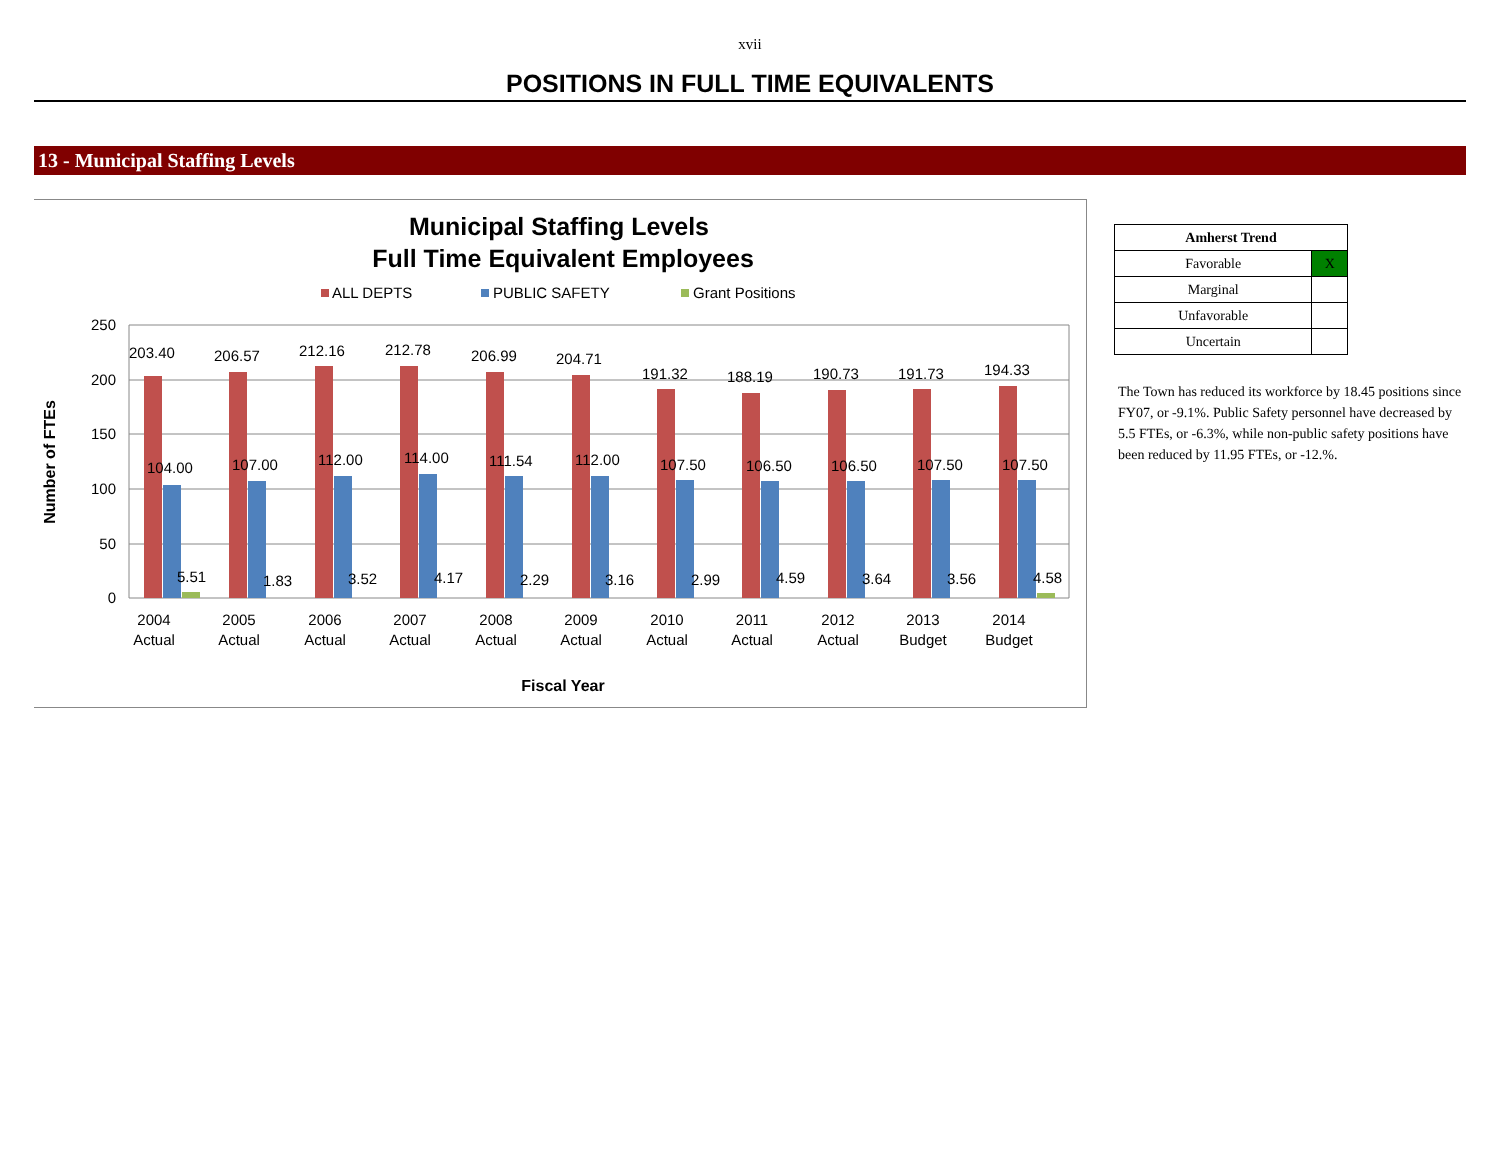xvii
POSITIONS IN FULL TIME EQUIVALENTS
13 - Municipal Staffing Levels
Municipal Staffing Levels
Full Time Equivalent Employees
ALL DEPTS
PUBLIC SAFETY
Grant Positions
250
200
150
100
50
0
Number of FTEs
203.40
104.00
5.51
2004
Actual
206.57
107.00
1.83
2005
Actual
212.16
112.00
3.52
2006
Actual
212.78
114.00
4.17
2007
Actual
206.99
111.54
2.29
2008
Actual
204.71
112.00
3.16
2009
Actual
191.32
107.50
2.99
2010
Actual
188.19
106.50
4.59
2011
Actual
190.73
106.50
3.64
2012
Actual
191.73
107.50
3.56
2013
Budget
194.33
107.50
4.58
2014
Budget
Fiscal Year
| Amherst Trend | |
| --- | --- |
| Favorable | X |
| Marginal | |
| Unfavorable | |
| Uncertain | |
The Town has reduced its workforce by 18.45 positions since FY07, or -9.1%. Public Safety personnel have decreased by 5.5 FTEs, or -6.3%, while non-public safety positions have been reduced by 11.95 FTEs, or -12.%.